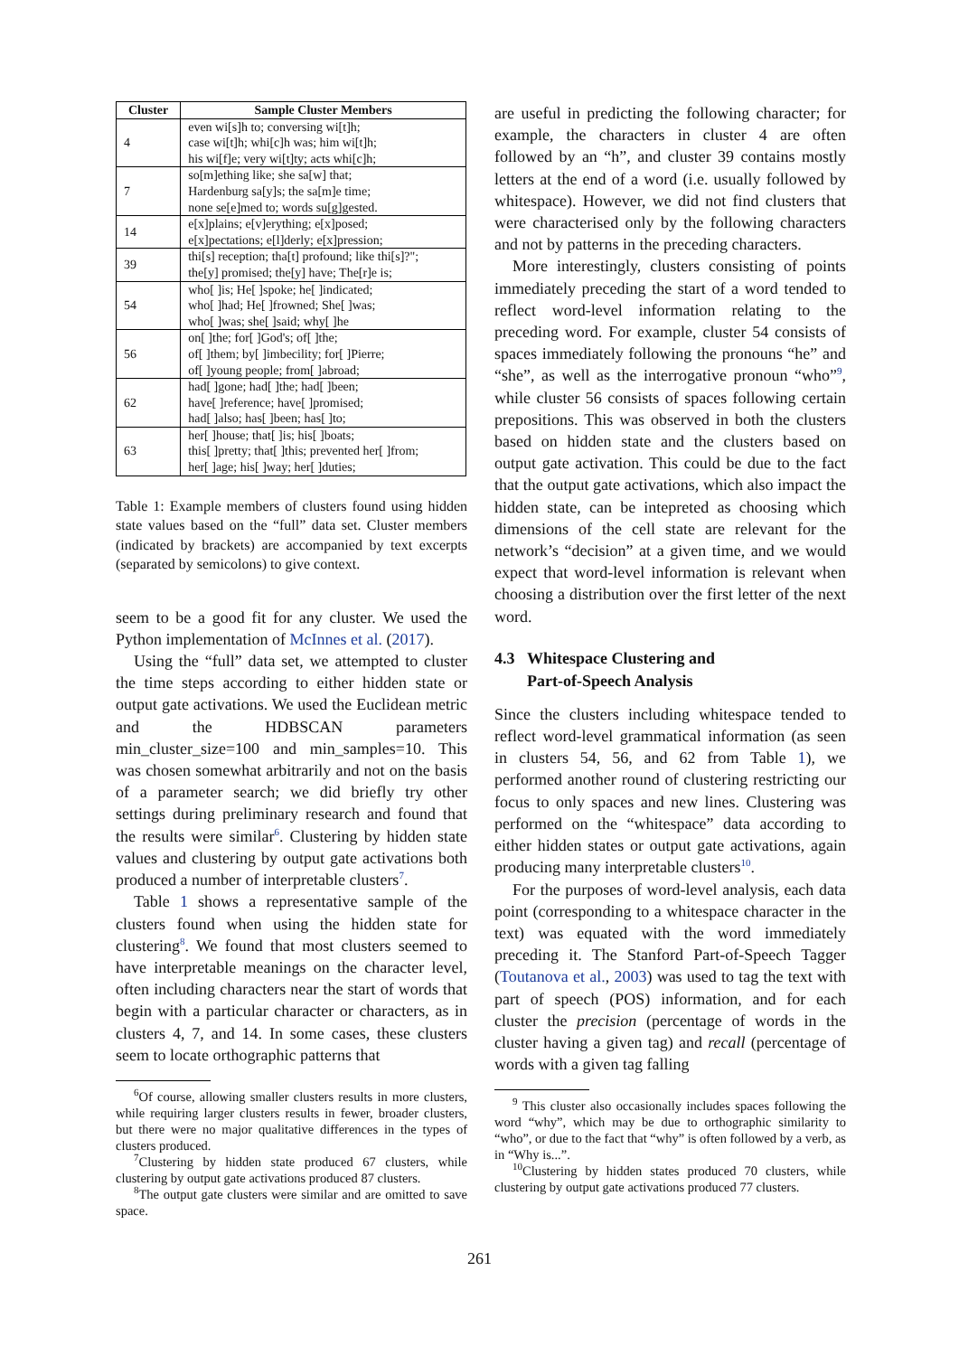| Cluster | Sample Cluster Members |
| --- | --- |
| 4 | even wi[s]h to; conversing wi[t]h; case wi[t]h; whi[c]h was; him wi[t]h; his wi[f]e; very wi[t]ty; acts whi[c]h; |
| 7 | so[m]ething like; she sa[w] that; Hardenburg sa[y]s; the sa[m]e time; none se[e]med to; words su[g]gested. |
| 14 | e[x]plains; e[v]erything; e[x]posed; e[x]pectations; e[l]derly; e[x]pression; |
| 39 | thi[s] reception; tha[t] profound; like thi[s]?"; the[y] promised; the[y] have; The[r]e is; |
| 54 | who[ ]is; He[ ]spoke; he[ ]indicated; who[ ]had; He[ ]frowned; She[ ]was; who[ ]was; she[ ]said; why[ ]he |
| 56 | on[ ]the; for[ ]God's; of[ ]the; of[ ]them; by[ ]imbecility; for[ ]Pierre; of[ ]young people; from[ ]abroad; |
| 62 | had[ ]gone; had[ ]the; had[ ]been; have[ ]reference; have[ ]promised; had[ ]also; has[ ]been; has[ ]to; |
| 63 | her[ ]house; that[ ]is; his[ ]boats; this[ ]pretty; that[ ]this; prevented her[ ]from; her[ ]age; his[ ]way; her[ ]duties; |
Table 1: Example members of clusters found using hidden state values based on the “full” data set. Cluster members (indicated by brackets) are accompanied by text excerpts (separated by semicolons) to give context.
seem to be a good fit for any cluster. We used the Python implementation of McInnes et al. (2017).
Using the “full” data set, we attempted to cluster the time steps according to either hidden state or output gate activations. We used the Euclidean metric and the HDBSCAN parameters min_cluster_size=100 and min_samples=10. This was chosen somewhat arbitrarily and not on the basis of a parameter search; we did briefly try other settings during preliminary research and found that the results were similar<sup>6</sup>. Clustering by hidden state values and clustering by output gate activations both produced a number of interpretable clusters<sup>7</sup>.
Table 1 shows a representative sample of the clusters found when using the hidden state for clustering<sup>8</sup>. We found that most clusters seemed to have interpretable meanings on the character level, often including characters near the start of words that begin with a particular character or characters, as in clusters 4, 7, and 14. In some cases, these clusters seem to locate orthographic patterns that
<sup>6</sup> Of course, allowing smaller clusters results in more clusters, while requiring larger clusters results in fewer, broader clusters, but there were no major qualitative differences in the types of clusters produced.
<sup>7</sup> Clustering by hidden state produced 67 clusters, while clustering by output gate activations produced 87 clusters.
<sup>8</sup> The output gate clusters were similar and are omitted to save space.
are useful in predicting the following character; for example, the characters in cluster 4 are often followed by an “h”, and cluster 39 contains mostly letters at the end of a word (i.e. usually followed by whitespace). However, we did not find clusters that were characterised only by the following characters and not by patterns in the preceding characters.
More interestingly, clusters consisting of points immediately preceding the start of a word tended to reflect word-level information relating to the preceding word. For example, cluster 54 consists of spaces immediately following the pronouns “he” and “she”, as well as the interrogative pronoun “who”<sup>9</sup>, while cluster 56 consists of spaces following certain prepositions. This was observed in both the clusters based on hidden state and the clusters based on output gate activation. This could be due to the fact that the output gate activations, which also impact the hidden state, can be intepreted as choosing which dimensions of the cell state are relevant for the network’s “decision” at a given time, and we would expect that word-level information is relevant when choosing a distribution over the first letter of the next word.
4.3 Whitespace Clustering and
Part-of-Speech Analysis
Since the clusters including whitespace tended to reflect word-level grammatical information (as seen in clusters 54, 56, and 62 from Table 1), we performed another round of clustering restricting our focus to only spaces and new lines. Clustering was performed on the “whitespace” data according to either hidden states or output gate activations, again producing many interpretable clusters<sup>10</sup>.
For the purposes of word-level analysis, each data point (corresponding to a whitespace character in the text) was equated with the word immediately preceding it. The Stanford Part-of-Speech Tagger (Toutanova et al., 2003) was used to tag the text with part of speech (POS) information, and for each cluster the precision (percentage of words in the cluster having a given tag) and recall (percentage of words with a given tag falling
<sup>9</sup> This cluster also occasionally includes spaces following the word “why”, which may be due to orthographic similarity to “who”, or due to the fact that “why” is often followed by a verb, as in “Why is...”.
<sup>10</sup> Clustering by hidden states produced 70 clusters, while clustering by output gate activations produced 77 clusters.
261